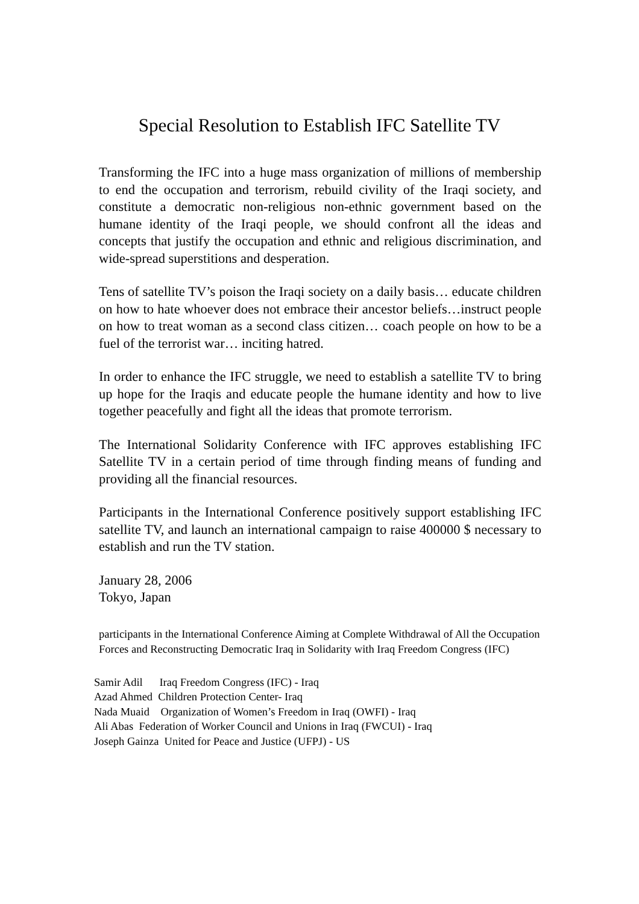Special Resolution to Establish IFC Satellite TV
Transforming the IFC into a huge mass organization of millions of membership to end the occupation and terrorism, rebuild civility of the Iraqi society, and constitute a democratic non-religious non-ethnic government based on the humane identity of the Iraqi people, we should confront all the ideas and concepts that justify the occupation and ethnic and religious discrimination, and wide-spread superstitions and desperation.
Tens of satellite TV’s poison the Iraqi society on a daily basis… educate children on how to hate whoever does not embrace their ancestor beliefs…instruct people on how to treat woman as a second class citizen… coach people on how to be a fuel of the terrorist war… inciting hatred.
In order to enhance the IFC struggle, we need to establish a satellite TV to bring up hope for the Iraqis and educate people the humane identity and how to live together peacefully and fight all the ideas that promote terrorism.
The International Solidarity Conference with IFC approves establishing IFC Satellite TV in a certain period of time through finding means of funding and providing all the financial resources.
Participants in the International Conference positively support establishing IFC satellite TV, and launch an international campaign to raise 400000 $ necessary to establish and run the TV station.
January 28, 2006
Tokyo, Japan
participants in the International Conference Aiming at Complete Withdrawal of All the Occupation Forces and Reconstructing Democratic Iraq in Solidarity with Iraq Freedom Congress (IFC)
Samir Adil Iraq Freedom Congress (IFC) - Iraq
Azad Ahmed Children Protection Center- Iraq
Nada Muaid Organization of Women’s Freedom in Iraq (OWFI) - Iraq
Ali Abas Federation of Worker Council and Unions in Iraq (FWCUI) - Iraq
Joseph Gainza United for Peace and Justice (UFPJ) - US